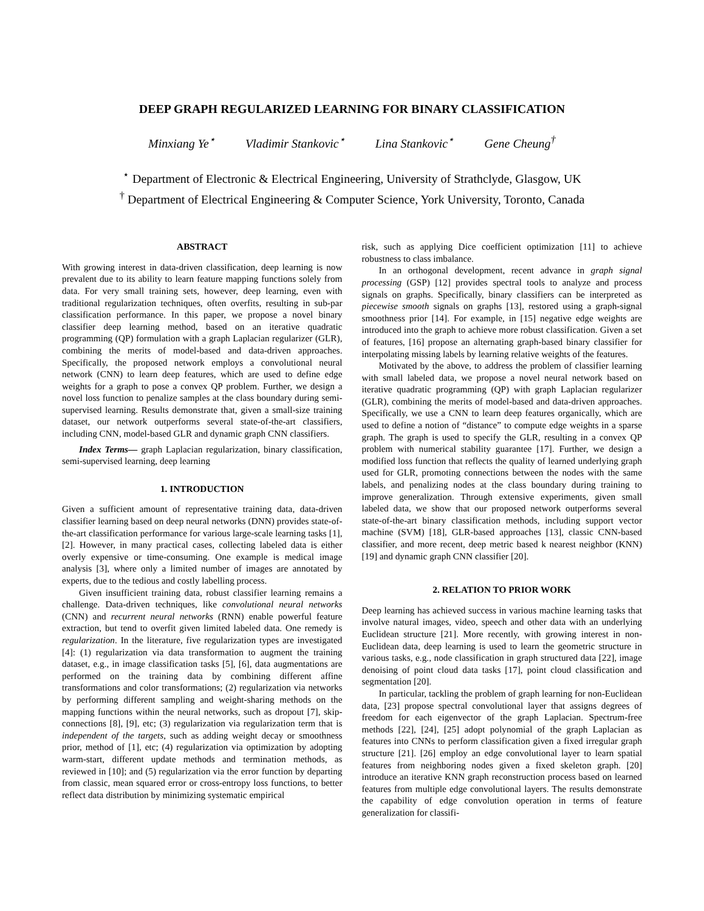DEEP GRAPH REGULARIZED LEARNING FOR BINARY CLASSIFICATION
Minxiang Ye<sup>⋆</sup> Vladimir Stankovic<sup>⋆</sup> Lina Stankovic<sup>⋆</sup> Gene Cheung<sup>†</sup>
<sup>⋆</sup> Department of Electronic & Electrical Engineering, University of Strathclyde, Glasgow, UK
<sup>†</sup> Department of Electrical Engineering & Computer Science, York University, Toronto, Canada
ABSTRACT
With growing interest in data-driven classification, deep learning is now prevalent due to its ability to learn feature mapping functions solely from data. For very small training sets, however, deep learning, even with traditional regularization techniques, often overfits, resulting in sub-par classification performance. In this paper, we propose a novel binary classifier deep learning method, based on an iterative quadratic programming (QP) formulation with a graph Laplacian regularizer (GLR), combining the merits of model-based and data-driven approaches. Specifically, the proposed network employs a convolutional neural network (CNN) to learn deep features, which are used to define edge weights for a graph to pose a convex QP problem. Further, we design a novel loss function to penalize samples at the class boundary during semi-supervised learning. Results demonstrate that, given a small-size training dataset, our network outperforms several state-of-the-art classifiers, including CNN, model-based GLR and dynamic graph CNN classifiers.
Index Terms— graph Laplacian regularization, binary classification, semi-supervised learning, deep learning
1. INTRODUCTION
Given a sufficient amount of representative training data, data-driven classifier learning based on deep neural networks (DNN) provides state-of-the-art classification performance for various large-scale learning tasks [1], [2]. However, in many practical cases, collecting labeled data is either overly expensive or time-consuming. One example is medical image analysis [3], where only a limited number of images are annotated by experts, due to the tedious and costly labelling process.
Given insufficient training data, robust classifier learning remains a challenge. Data-driven techniques, like convolutional neural networks (CNN) and recurrent neural networks (RNN) enable powerful feature extraction, but tend to overfit given limited labeled data. One remedy is regularization. In the literature, five regularization types are investigated [4]: (1) regularization via data transformation to augment the training dataset, e.g., in image classification tasks [5], [6], data augmentations are performed on the training data by combining different affine transformations and color transformations; (2) regularization via networks by performing different sampling and weight-sharing methods on the mapping functions within the neural networks, such as dropout [7], skip-connections [8], [9], etc; (3) regularization via regularization term that is independent of the targets, such as adding weight decay or smoothness prior, method of [1], etc; (4) regularization via optimization by adopting warm-start, different update methods and termination methods, as reviewed in [10]; and (5) regularization via the error function by departing from classic, mean squared error or cross-entropy loss functions, to better reflect data distribution by minimizing systematic empirical
risk, such as applying Dice coefficient optimization [11] to achieve robustness to class imbalance.
In an orthogonal development, recent advance in graph signal processing (GSP) [12] provides spectral tools to analyze and process signals on graphs. Specifically, binary classifiers can be interpreted as piecewise smooth signals on graphs [13], restored using a graph-signal smoothness prior [14]. For example, in [15] negative edge weights are introduced into the graph to achieve more robust classification. Given a set of features, [16] propose an alternating graph-based binary classifier for interpolating missing labels by learning relative weights of the features.
Motivated by the above, to address the problem of classifier learning with small labeled data, we propose a novel neural network based on iterative quadratic programming (QP) with graph Laplacian regularizer (GLR), combining the merits of model-based and data-driven approaches. Specifically, we use a CNN to learn deep features organically, which are used to define a notion of “distance” to compute edge weights in a sparse graph. The graph is used to specify the GLR, resulting in a convex QP problem with numerical stability guarantee [17]. Further, we design a modified loss function that reflects the quality of learned underlying graph used for GLR, promoting connections between the nodes with the same labels, and penalizing nodes at the class boundary during training to improve generalization. Through extensive experiments, given small labeled data, we show that our proposed network outperforms several state-of-the-art binary classification methods, including support vector machine (SVM) [18], GLR-based approaches [13], classic CNN-based classifier, and more recent, deep metric based k nearest neighbor (KNN) [19] and dynamic graph CNN classifier [20].
2. RELATION TO PRIOR WORK
Deep learning has achieved success in various machine learning tasks that involve natural images, video, speech and other data with an underlying Euclidean structure [21]. More recently, with growing interest in non-Euclidean data, deep learning is used to learn the geometric structure in various tasks, e.g., node classification in graph structured data [22], image denoising of point cloud data tasks [17], point cloud classification and segmentation [20].
In particular, tackling the problem of graph learning for non-Euclidean data, [23] propose spectral convolutional layer that assigns degrees of freedom for each eigenvector of the graph Laplacian. Spectrum-free methods [22], [24], [25] adopt polynomial of the graph Laplacian as features into CNNs to perform classification given a fixed irregular graph structure [21]. [26] employ an edge convolutional layer to learn spatial features from neighboring nodes given a fixed skeleton graph. [20] introduce an iterative KNN graph reconstruction process based on learned features from multiple edge convolutional layers. The results demonstrate the capability of edge convolution operation in terms of feature generalization for classifi-